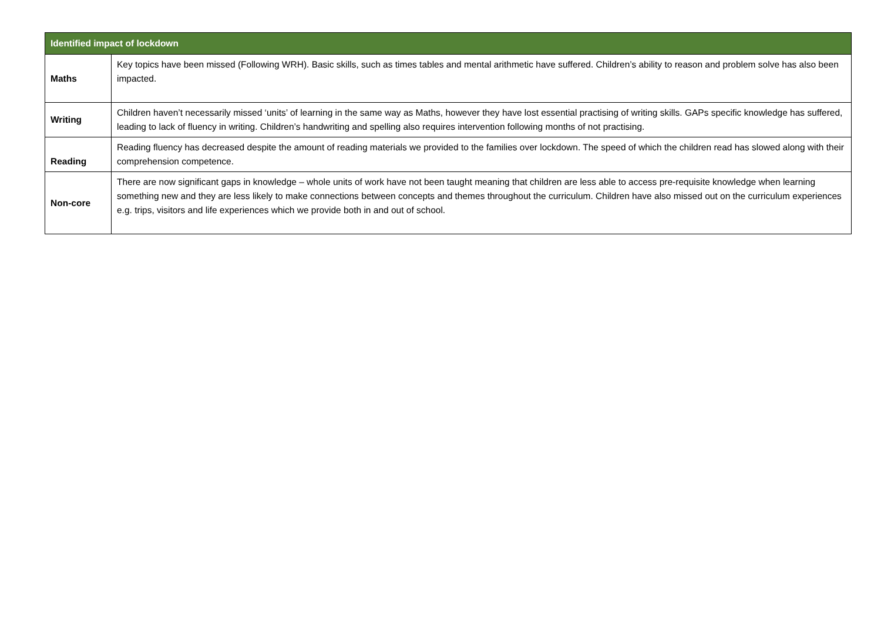| Identified impact of lockdown | |
| --- | --- |
| Maths | Key topics have been missed (Following WRH). Basic skills, such as times tables and mental arithmetic have suffered. Children’s ability to reason and problem solve has also been impacted. |
| Writing | Children haven’t necessarily missed ‘units’ of learning in the same way as Maths, however they have lost essential practising of writing skills. GAPs specific knowledge has suffered, leading to lack of fluency in writing. Children’s handwriting and spelling also requires intervention following months of not practising. |
| Reading | Reading fluency has decreased despite the amount of reading materials we provided to the families over lockdown. The speed of which the children read has slowed along with their comprehension competence. |
| Non-core | There are now significant gaps in knowledge – whole units of work have not been taught meaning that children are less able to access pre-requisite knowledge when learning something new and they are less likely to make connections between concepts and themes throughout the curriculum. Children have also missed out on the curriculum experiences e.g. trips, visitors and life experiences which we provide both in and out of school. |